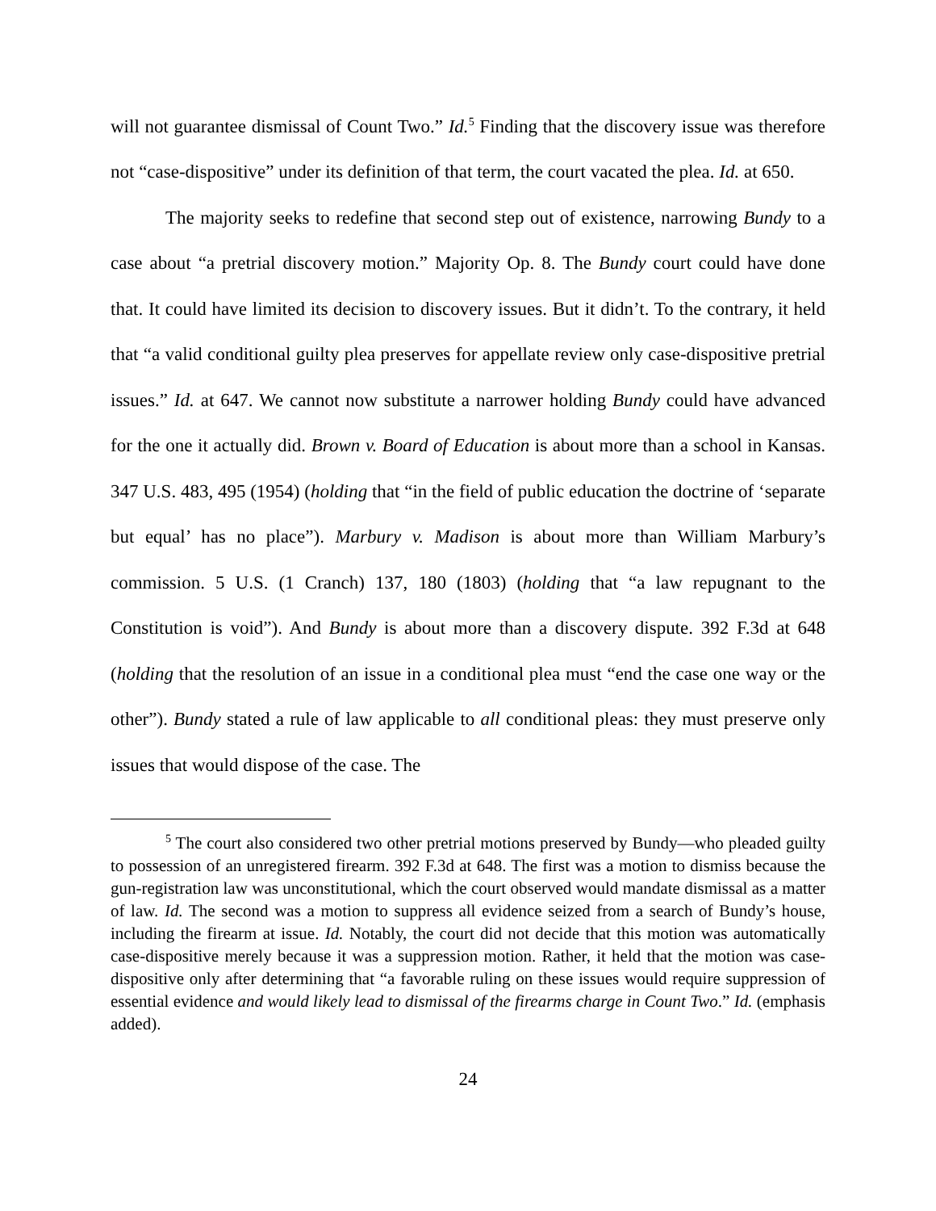will not guarantee dismissal of Count Two.” Id.<sup>5</sup> Finding that the discovery issue was therefore not “case-dispositive” under its definition of that term, the court vacated the plea. Id. at 650.
The majority seeks to redefine that second step out of existence, narrowing Bundy to a case about “a pretrial discovery motion.” Majority Op. 8. The Bundy court could have done that. It could have limited its decision to discovery issues. But it didn’t. To the contrary, it held that “a valid conditional guilty plea preserves for appellate review only case-dispositive pretrial issues.” Id. at 647. We cannot now substitute a narrower holding Bundy could have advanced for the one it actually did. Brown v. Board of Education is about more than a school in Kansas. 347 U.S. 483, 495 (1954) (holding that “in the field of public education the doctrine of ‘separate but equal’ has no place”). Marbury v. Madison is about more than William Marbury’s commission. 5 U.S. (1 Cranch) 137, 180 (1803) (holding that “a law repugnant to the Constitution is void”). And Bundy is about more than a discovery dispute. 392 F.3d at 648 (holding that the resolution of an issue in a conditional plea must “end the case one way or the other”). Bundy stated a rule of law applicable to all conditional pleas: they must preserve only issues that would dispose of the case. The
<sup>5</sup> The court also considered two other pretrial motions preserved by Bundy—who pleaded guilty to possession of an unregistered firearm. 392 F.3d at 648. The first was a motion to dismiss because the gun-registration law was unconstitutional, which the court observed would mandate dismissal as a matter of law. Id. The second was a motion to suppress all evidence seized from a search of Bundy’s house, including the firearm at issue. Id. Notably, the court did not decide that this motion was automatically case-dispositive merely because it was a suppression motion. Rather, it held that the motion was case-dispositive only after determining that “a favorable ruling on these issues would require suppression of essential evidence and would likely lead to dismissal of the firearms charge in Count Two.” Id. (emphasis added).
24